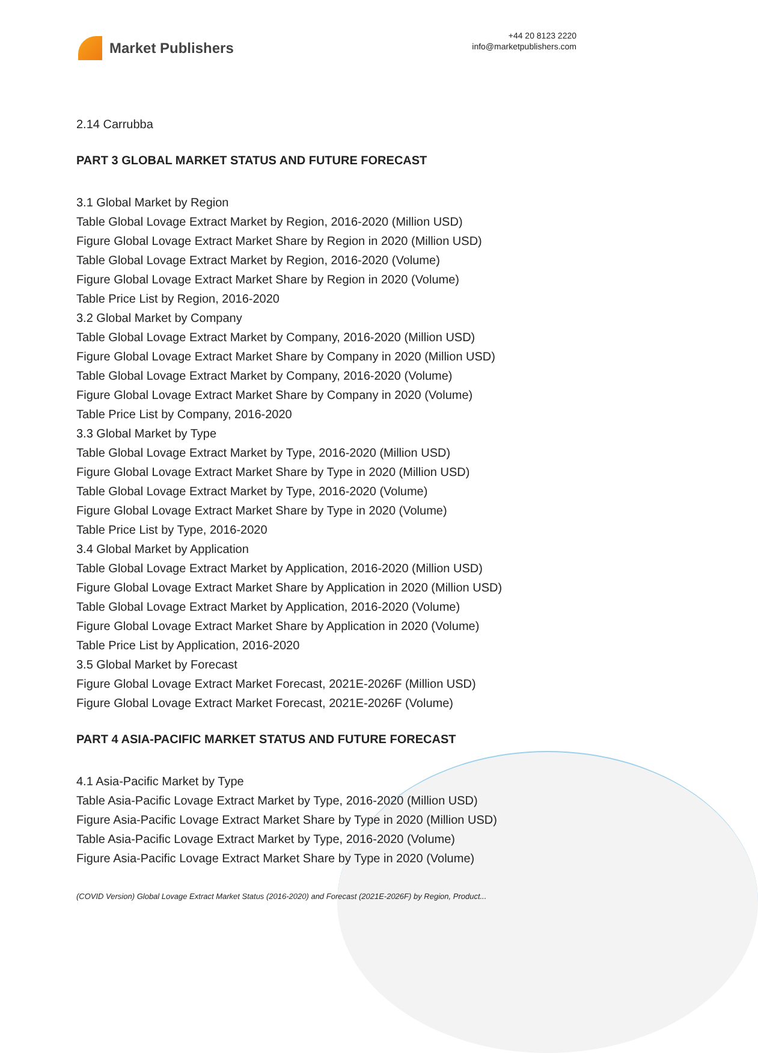Market Publishers
+44 20 8123 2220
info@marketpublishers.com
2.14 Carrubba
PART 3 GLOBAL MARKET STATUS AND FUTURE FORECAST
3.1 Global Market by Region
Table Global Lovage Extract Market by Region, 2016-2020 (Million USD)
Figure Global Lovage Extract Market Share by Region in 2020 (Million USD)
Table Global Lovage Extract Market by Region, 2016-2020 (Volume)
Figure Global Lovage Extract Market Share by Region in 2020 (Volume)
Table Price List by Region, 2016-2020
3.2 Global Market by Company
Table Global Lovage Extract Market by Company, 2016-2020 (Million USD)
Figure Global Lovage Extract Market Share by Company in 2020 (Million USD)
Table Global Lovage Extract Market by Company, 2016-2020 (Volume)
Figure Global Lovage Extract Market Share by Company in 2020 (Volume)
Table Price List by Company, 2016-2020
3.3 Global Market by Type
Table Global Lovage Extract Market by Type, 2016-2020 (Million USD)
Figure Global Lovage Extract Market Share by Type in 2020 (Million USD)
Table Global Lovage Extract Market by Type, 2016-2020 (Volume)
Figure Global Lovage Extract Market Share by Type in 2020 (Volume)
Table Price List by Type, 2016-2020
3.4 Global Market by Application
Table Global Lovage Extract Market by Application, 2016-2020 (Million USD)
Figure Global Lovage Extract Market Share by Application in 2020 (Million USD)
Table Global Lovage Extract Market by Application, 2016-2020 (Volume)
Figure Global Lovage Extract Market Share by Application in 2020 (Volume)
Table Price List by Application, 2016-2020
3.5 Global Market by Forecast
Figure Global Lovage Extract Market Forecast, 2021E-2026F (Million USD)
Figure Global Lovage Extract Market Forecast, 2021E-2026F (Volume)
PART 4 ASIA-PACIFIC MARKET STATUS AND FUTURE FORECAST
4.1 Asia-Pacific Market by Type
Table Asia-Pacific Lovage Extract Market by Type, 2016-2020 (Million USD)
Figure Asia-Pacific Lovage Extract Market Share by Type in 2020 (Million USD)
Table Asia-Pacific Lovage Extract Market by Type, 2016-2020 (Volume)
Figure Asia-Pacific Lovage Extract Market Share by Type in 2020 (Volume)
(COVID Version) Global Lovage Extract Market Status (2016-2020) and Forecast (2021E-2026F) by Region, Product...